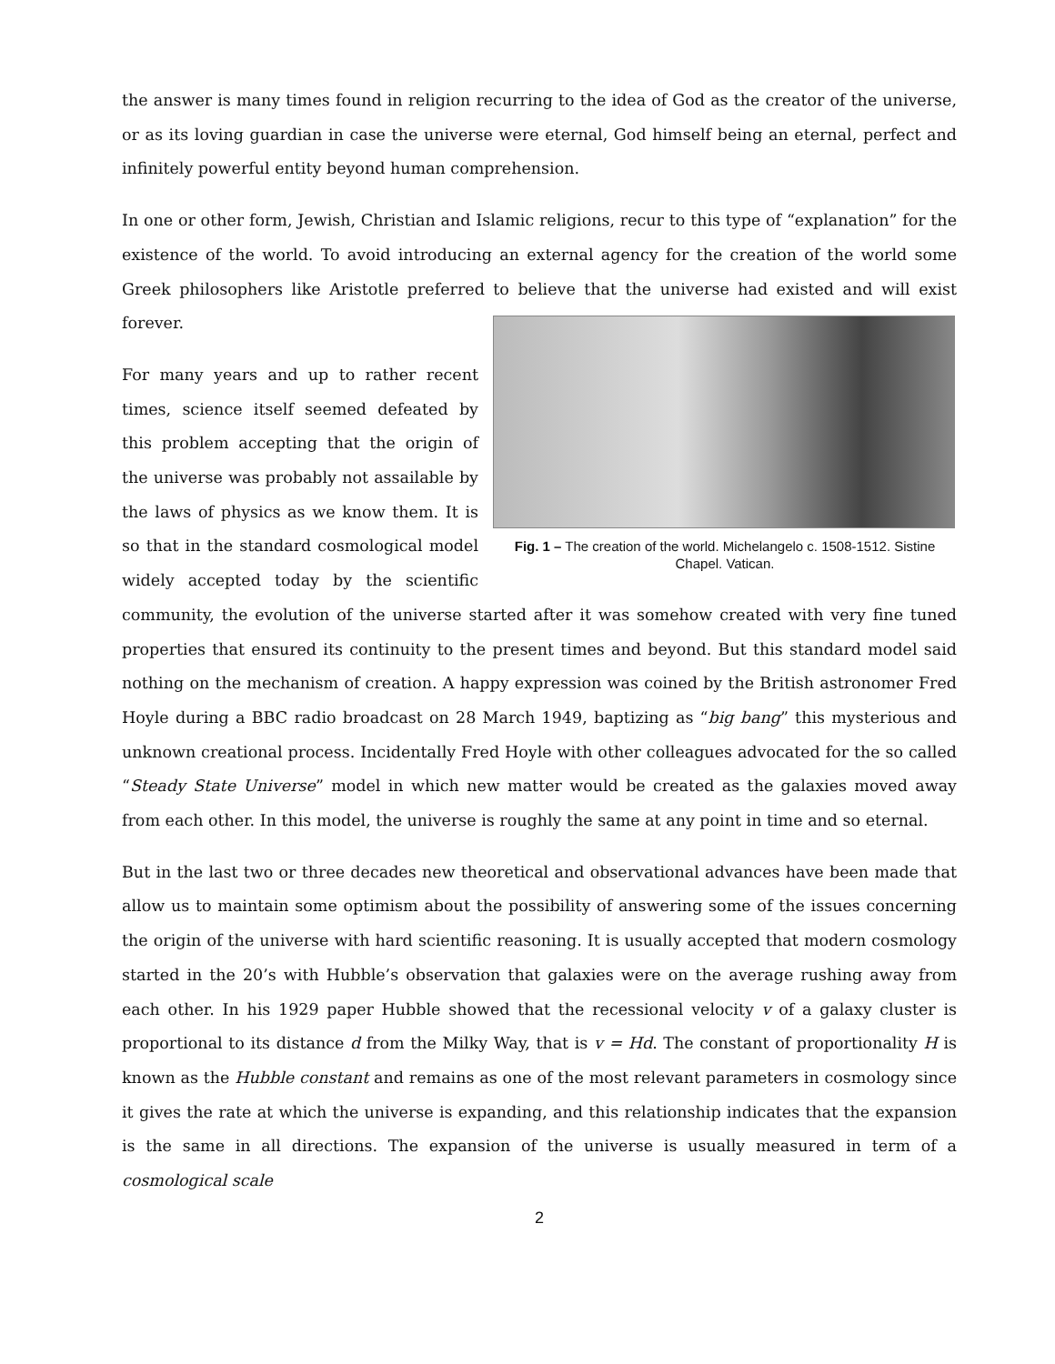the answer is many times found in religion recurring to the idea of God as the creator of the universe, or as its loving guardian in case the universe were eternal, God himself being an eternal, perfect and infinitely powerful entity beyond human comprehension.
In one or other form, Jewish, Christian and Islamic religions, recur to this type of “explanation” for the existence of the world. To avoid introducing an external agency for the creation of the world some Greek philosophers like Aristotle preferred to believe that the Fig. 1 – The creation of the world. Michelangelo c. 1508-1512. Sistine Chapel. Vatican. universe had existed and will exist forever.
For many years and up to rather recent times, science itself seemed defeated by this problem accepting that the origin of the universe was probably not assailable by the laws of physics as we know them. It is so that in the standard cosmological model widely accepted today by the scientific community, the evolution of the universe started after it was somehow created with very fine tuned properties that ensured its continuity to the present times and beyond. But this standard model said nothing on the mechanism of creation. A happy expression was coined by the British astronomer Fred Hoyle during a BBC radio broadcast on 28 March 1949, baptizing as “big bang” this mysterious and unknown creational process. Incidentally Fred Hoyle with other colleagues advocated for the so called “Steady State Universe” model in which new matter would be created as the galaxies moved away from each other. In this model, the universe is roughly the same at any point in time and so eternal.
But in the last two or three decades new theoretical and observational advances have been made that allow us to maintain some optimism about the possibility of answering some of the issues concerning the origin of the universe with hard scientific reasoning. It is usually accepted that modern cosmology started in the 20’s with Hubble’s observation that galaxies were on the average rushing away from each other. In his 1929 paper Hubble showed that the recessional velocity v of a galaxy cluster is proportional to its distance d from the Milky Way, that is v = Hd. The constant of proportionality H is known as the Hubble constant and remains as one of the most relevant parameters in cosmology since it gives the rate at which the universe is expanding, and this relationship indicates that the expansion is the same in all directions. The expansion of the universe is usually measured in term of a cosmological scale
2